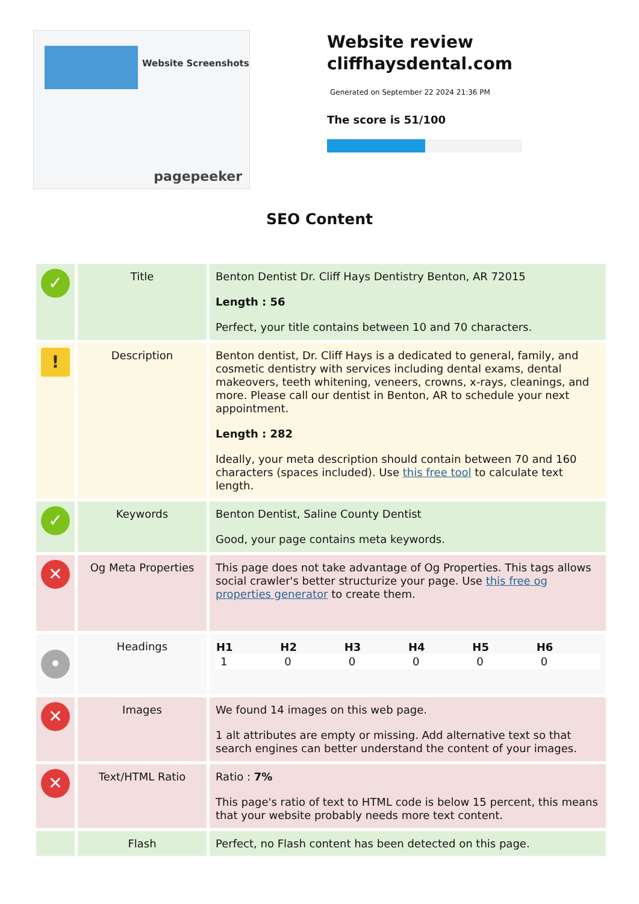Website Screenshots
pagepeeker
Website review
cliffhaysdental.com
Generated on September 22 2024 21:36 PM
The score is 51/100
SEO Content
| ✓ | Title | Benton Dentist Dr. Cliff Hays Dentistry Benton, AR 72015 Length : 56 Perfect, your title contains between 10 and 70 characters. |
| ! | Description | Benton dentist, Dr. Cliff Hays is a dedicated to general, family, and cosmetic dentistry with services including dental exams, dental makeovers, teeth whitening, veneers, crowns, x-rays, cleanings, and more. Please call our dentist in Benton, AR to schedule your next appointment. Length : 282 Ideally, your meta description should contain between 70 and 160 characters (spaces included). Use this free tool to calculate text length. |
| ✓ | Keywords | Benton Dentist, Saline County Dentist Good, your page contains meta keywords. |
| ✕ | Og Meta Properties | This page does not take advantage of Og Properties. This tags allows social crawler's better structurize your page. Use this free og properties generator to create them. |
| • | Headings | / H1 / H2 / H3 / H4 / H5 / H6 / / --- / --- / --- / --- / --- / --- / / 1 / 0 / 0 / 0 / 0 / 0 / |
| ✕ | Images | We found 14 images on this web page. 1 alt attributes are empty or missing. Add alternative text so that search engines can better understand the content of your images. |
| ✕ | Text/HTML Ratio | Ratio : 7% This page's ratio of text to HTML code is below 15 percent, this means that your website probably needs more text content. |
| | Flash | Perfect, no Flash content has been detected on this page. |